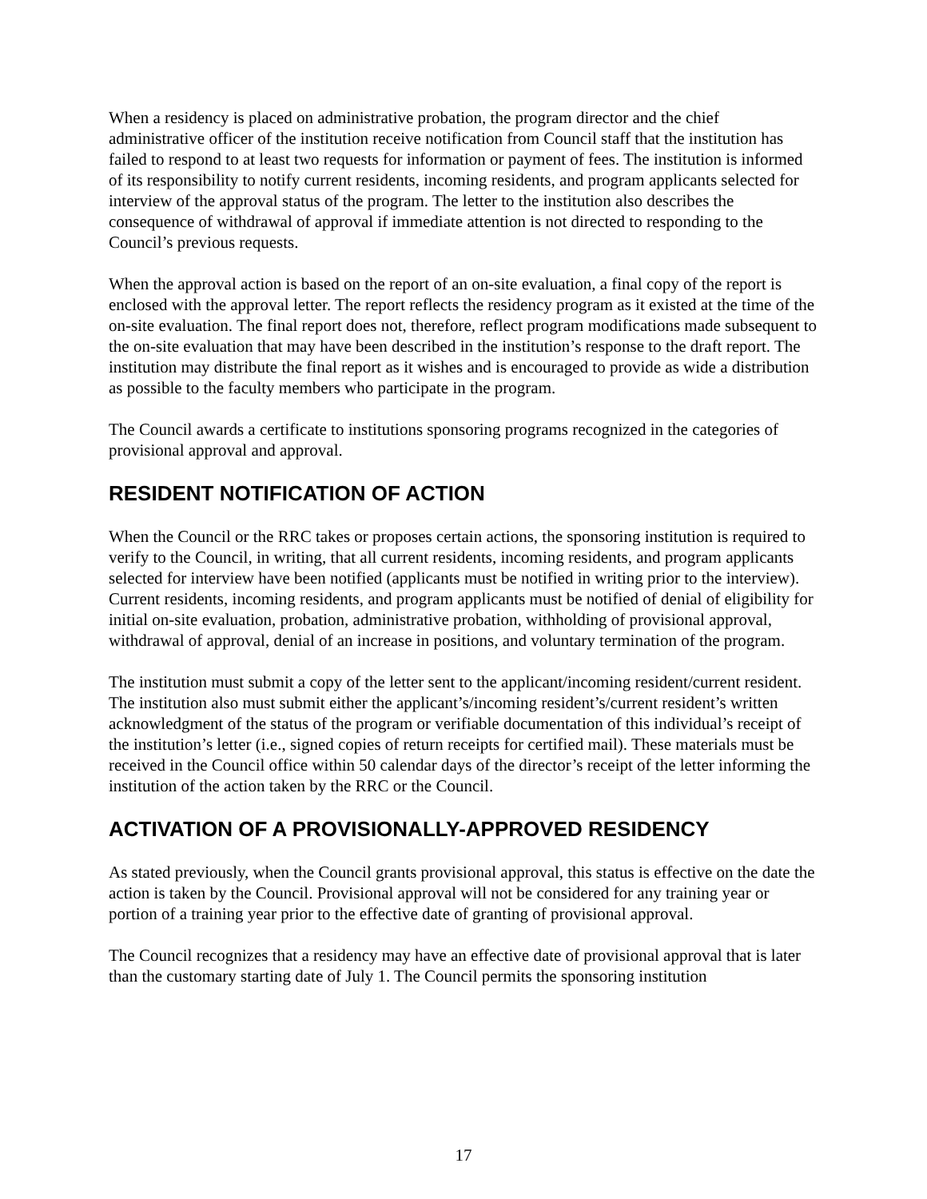When a residency is placed on administrative probation, the program director and the chief administrative officer of the institution receive notification from Council staff that the institution has failed to respond to at least two requests for information or payment of fees. The institution is informed of its responsibility to notify current residents, incoming residents, and program applicants selected for interview of the approval status of the program. The letter to the institution also describes the consequence of withdrawal of approval if immediate attention is not directed to responding to the Council’s previous requests.
When the approval action is based on the report of an on-site evaluation, a final copy of the report is enclosed with the approval letter. The report reflects the residency program as it existed at the time of the on-site evaluation. The final report does not, therefore, reflect program modifications made subsequent to the on-site evaluation that may have been described in the institution’s response to the draft report. The institution may distribute the final report as it wishes and is encouraged to provide as wide a distribution as possible to the faculty members who participate in the program.
The Council awards a certificate to institutions sponsoring programs recognized in the categories of provisional approval and approval.
RESIDENT NOTIFICATION OF ACTION
When the Council or the RRC takes or proposes certain actions, the sponsoring institution is required to verify to the Council, in writing, that all current residents, incoming residents, and program applicants selected for interview have been notified (applicants must be notified in writing prior to the interview). Current residents, incoming residents, and program applicants must be notified of denial of eligibility for initial on-site evaluation, probation, administrative probation, withholding of provisional approval, withdrawal of approval, denial of an increase in positions, and voluntary termination of the program.
The institution must submit a copy of the letter sent to the applicant/incoming resident/current resident. The institution also must submit either the applicant’s/incoming resident’s/current resident’s written acknowledgment of the status of the program or verifiable documentation of this individual’s receipt of the institution’s letter (i.e., signed copies of return receipts for certified mail). These materials must be received in the Council office within 50 calendar days of the director’s receipt of the letter informing the institution of the action taken by the RRC or the Council.
ACTIVATION OF A PROVISIONALLY-APPROVED RESIDENCY
As stated previously, when the Council grants provisional approval, this status is effective on the date the action is taken by the Council. Provisional approval will not be considered for any training year or portion of a training year prior to the effective date of granting of provisional approval.
The Council recognizes that a residency may have an effective date of provisional approval that is later than the customary starting date of July 1. The Council permits the sponsoring institution
17